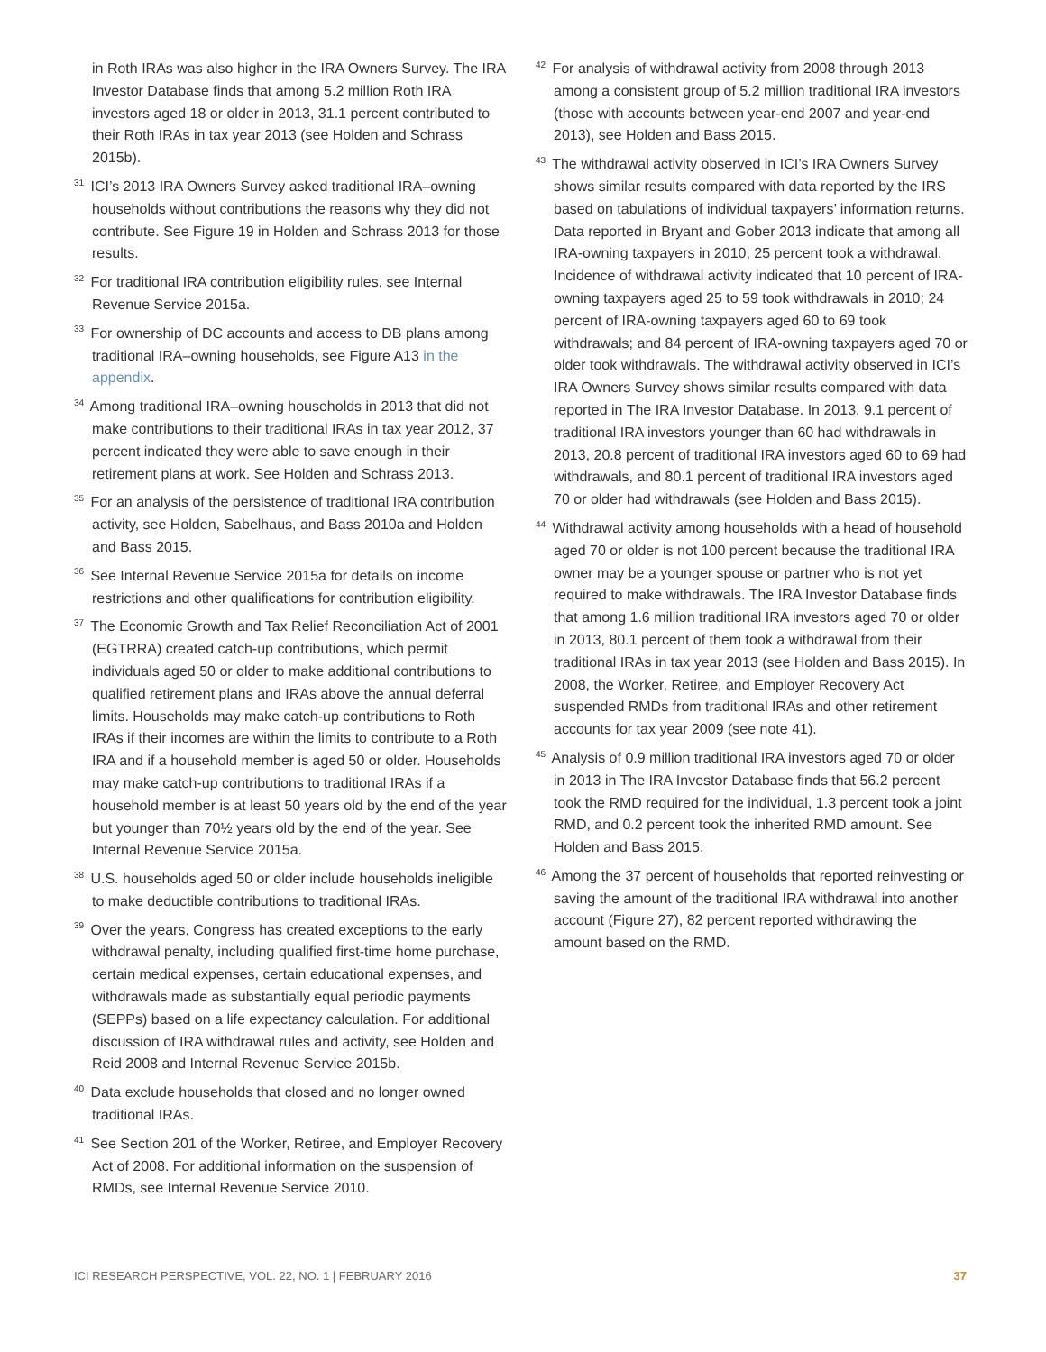in Roth IRAs was also higher in the IRA Owners Survey. The IRA Investor Database finds that among 5.2 million Roth IRA investors aged 18 or older in 2013, 31.1 percent contributed to their Roth IRAs in tax year 2013 (see Holden and Schrass 2015b).
<sup>31</sup> ICI’s 2013 IRA Owners Survey asked traditional IRA–owning households without contributions the reasons why they did not contribute. See Figure 19 in Holden and Schrass 2013 for those results.
<sup>32</sup> For traditional IRA contribution eligibility rules, see Internal Revenue Service 2015a.
<sup>33</sup> For ownership of DC accounts and access to DB plans among traditional IRA–owning households, see Figure A13 in the appendix.
<sup>34</sup> Among traditional IRA–owning households in 2013 that did not make contributions to their traditional IRAs in tax year 2012, 37 percent indicated they were able to save enough in their retirement plans at work. See Holden and Schrass 2013.
<sup>35</sup> For an analysis of the persistence of traditional IRA contribution activity, see Holden, Sabelhaus, and Bass 2010a and Holden and Bass 2015.
<sup>36</sup> See Internal Revenue Service 2015a for details on income restrictions and other qualifications for contribution eligibility.
<sup>37</sup> The Economic Growth and Tax Relief Reconciliation Act of 2001 (EGTRRA) created catch-up contributions, which permit individuals aged 50 or older to make additional contributions to qualified retirement plans and IRAs above the annual deferral limits. Households may make catch-up contributions to Roth IRAs if their incomes are within the limits to contribute to a Roth IRA and if a household member is aged 50 or older. Households may make catch-up contributions to traditional IRAs if a household member is at least 50 years old by the end of the year but younger than 70½ years old by the end of the year. See Internal Revenue Service 2015a.
<sup>38</sup> U.S. households aged 50 or older include households ineligible to make deductible contributions to traditional IRAs.
<sup>39</sup> Over the years, Congress has created exceptions to the early withdrawal penalty, including qualified first-time home purchase, certain medical expenses, certain educational expenses, and withdrawals made as substantially equal periodic payments (SEPPs) based on a life expectancy calculation. For additional discussion of IRA withdrawal rules and activity, see Holden and Reid 2008 and Internal Revenue Service 2015b.
<sup>40</sup> Data exclude households that closed and no longer owned traditional IRAs.
<sup>41</sup> See Section 201 of the Worker, Retiree, and Employer Recovery Act of 2008. For additional information on the suspension of RMDs, see Internal Revenue Service 2010.
<sup>42</sup> For analysis of withdrawal activity from 2008 through 2013 among a consistent group of 5.2 million traditional IRA investors (those with accounts between year-end 2007 and year-end 2013), see Holden and Bass 2015.
<sup>43</sup> The withdrawal activity observed in ICI’s IRA Owners Survey shows similar results compared with data reported by the IRS based on tabulations of individual taxpayers’ information returns. Data reported in Bryant and Gober 2013 indicate that among all IRA-owning taxpayers in 2010, 25 percent took a withdrawal. Incidence of withdrawal activity indicated that 10 percent of IRA-owning taxpayers aged 25 to 59 took withdrawals in 2010; 24 percent of IRA-owning taxpayers aged 60 to 69 took withdrawals; and 84 percent of IRA-owning taxpayers aged 70 or older took withdrawals. The withdrawal activity observed in ICI’s IRA Owners Survey shows similar results compared with data reported in The IRA Investor Database. In 2013, 9.1 percent of traditional IRA investors younger than 60 had withdrawals in 2013, 20.8 percent of traditional IRA investors aged 60 to 69 had withdrawals, and 80.1 percent of traditional IRA investors aged 70 or older had withdrawals (see Holden and Bass 2015).
<sup>44</sup> Withdrawal activity among households with a head of household aged 70 or older is not 100 percent because the traditional IRA owner may be a younger spouse or partner who is not yet required to make withdrawals. The IRA Investor Database finds that among 1.6 million traditional IRA investors aged 70 or older in 2013, 80.1 percent of them took a withdrawal from their traditional IRAs in tax year 2013 (see Holden and Bass 2015). In 2008, the Worker, Retiree, and Employer Recovery Act suspended RMDs from traditional IRAs and other retirement accounts for tax year 2009 (see note 41).
<sup>45</sup> Analysis of 0.9 million traditional IRA investors aged 70 or older in 2013 in The IRA Investor Database finds that 56.2 percent took the RMD required for the individual, 1.3 percent took a joint RMD, and 0.2 percent took the inherited RMD amount. See Holden and Bass 2015.
<sup>46</sup> Among the 37 percent of households that reported reinvesting or saving the amount of the traditional IRA withdrawal into another account (Figure 27), 82 percent reported withdrawing the amount based on the RMD.
ICI RESEARCH PERSPECTIVE, VOL. 22, NO. 1 | FEBRUARY 2016 37